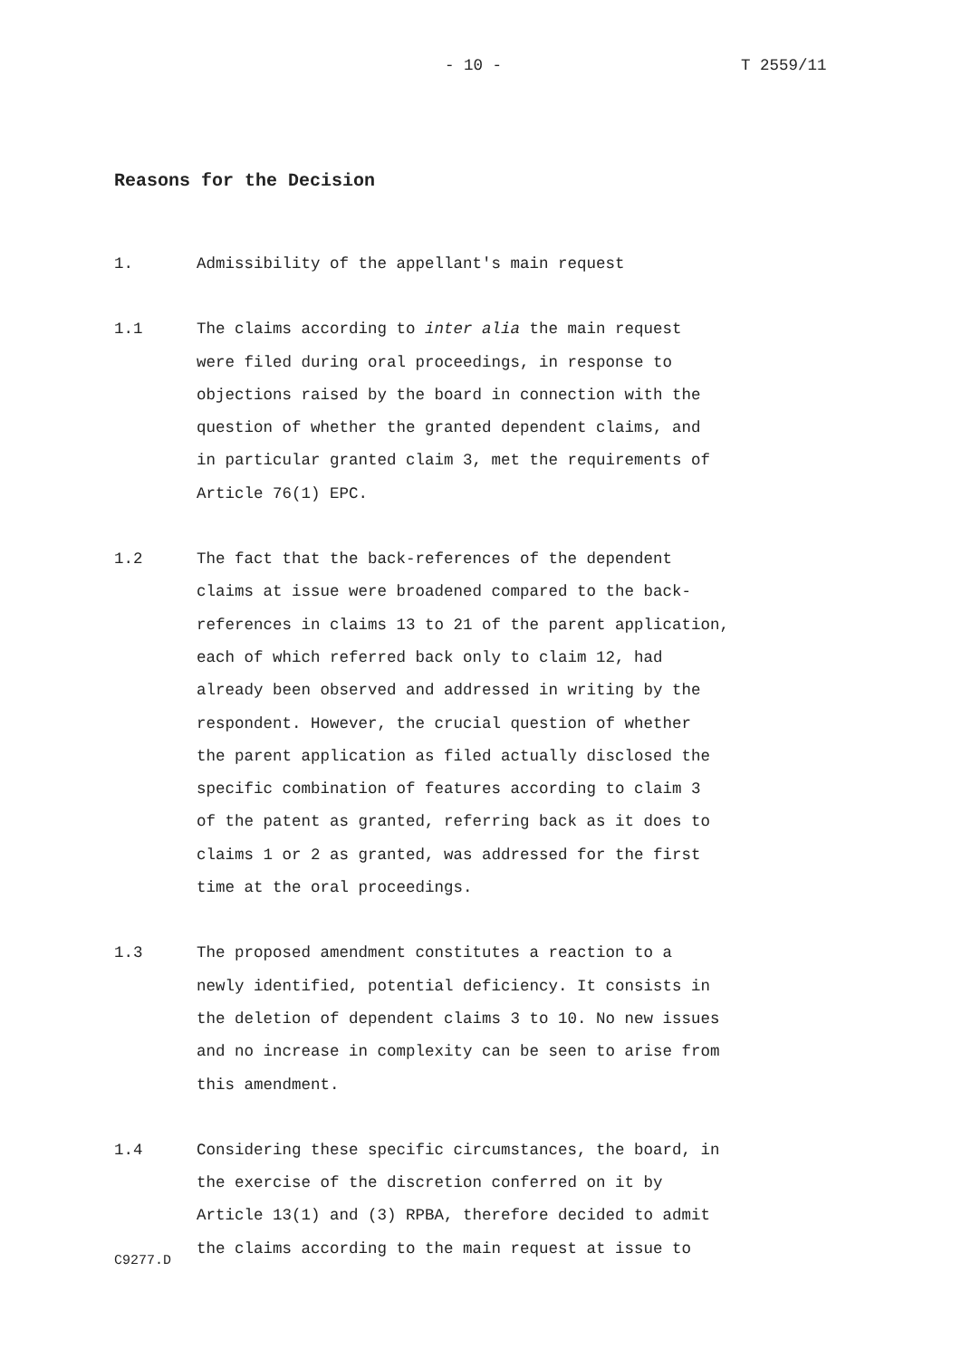- 10 - T 2559/11
Reasons for the Decision
1. Admissibility of the appellant's main request
1.1 The claims according to inter alia the main request
were filed during oral proceedings, in response to
objections raised by the board in connection with the
question of whether the granted dependent claims, and
in particular granted claim 3, met the requirements of
Article 76(1) EPC.
1.2 The fact that the back-references of the dependent
claims at issue were broadened compared to the back-
references in claims 13 to 21 of the parent application,
each of which referred back only to claim 12, had
already been observed and addressed in writing by the
respondent. However, the crucial question of whether
the parent application as filed actually disclosed the
specific combination of features according to claim 3
of the patent as granted, referring back as it does to
claims 1 or 2 as granted, was addressed for the first
time at the oral proceedings.
1.3 The proposed amendment constitutes a reaction to a
newly identified, potential deficiency. It consists in
the deletion of dependent claims 3 to 10. No new issues
and no increase in complexity can be seen to arise from
this amendment.
1.4 Considering these specific circumstances, the board, in
the exercise of the discretion conferred on it by
Article 13(1) and (3) RPBA, therefore decided to admit
the claims according to the main request at issue to
C9277.D